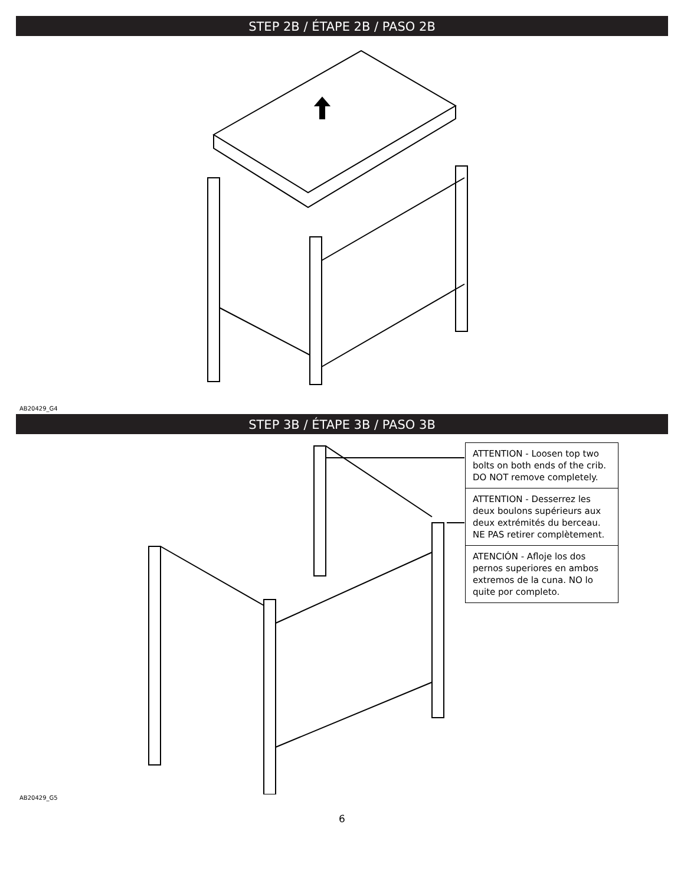STEP 2B / ÉTAPE 2B / PASO 2B
AB20429_G4
STEP 3B / ÉTAPE 3B / PASO 3B
ATTENTION - Loosen top two bolts on both ends of the crib. DO NOT remove completely.
ATTENTION - Desserrez les deux boulons supérieurs aux deux extrémités du berceau. NE PAS retirer complètement.
ATENCIÓN - Afloje los dos pernos superiores en ambos extremos de la cuna. NO lo quite por completo.
AB20429_G5
6